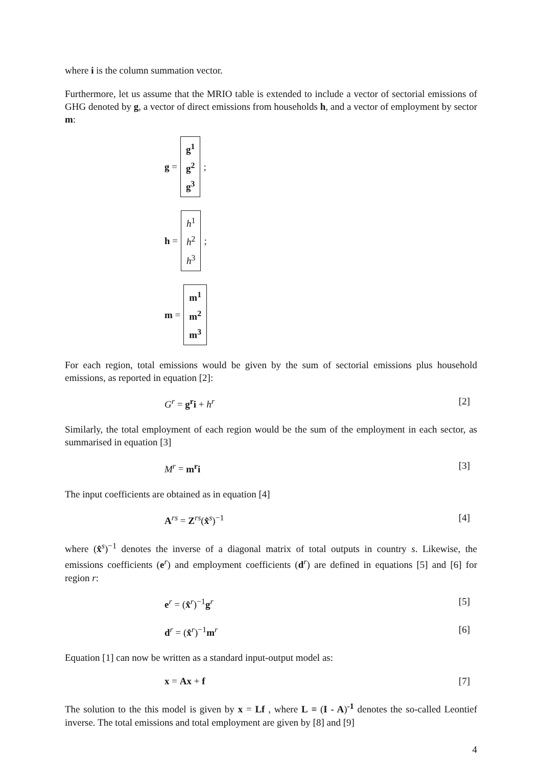where i is the column summation vector.
Furthermore, let us assume that the MRIO table is extended to include a vector of sectorial emissions of GHG denoted by g, a vector of direct emissions from households h, and a vector of employment by sector m:
g = g<sup>1</sup>
g<sup>2</sup>
g<sup>3</sup>;
h = h<sup>1</sup>
h<sup>2</sup>
h<sup>3</sup>;
m = m<sup>1</sup>
m<sup>2</sup>
m<sup>3</sup>
For each region, total emissions would be given by the sum of sectorial emissions plus household emissions, as reported in equation [2]:
G<sup>r</sup> = g<sup>r</sup>i + h<sup>r</sup> [2]
Similarly, the total employment of each region would be the sum of the employment in each sector, as summarised in equation [3]
M<sup>r</sup> = m<sup>r</sup>i [3]
The input coefficients are obtained as in equation [4]
A<sup>rs</sup> = Z<sup>rs</sup>(x̂<sup>s</sup>)<sup>−1</sup> [4]
where (x̂<sup>s</sup>)<sup>−1</sup> denotes the inverse of a diagonal matrix of total outputs in country s. Likewise, the emissions coefficients (e<sup>r</sup>) and employment coefficients (d<sup>r</sup>) are defined in equations [5] and [6] for region r:
e<sup>r</sup> = (x̂<sup>r</sup>)<sup>−1</sup>g<sup>r</sup> [5]
d<sup>r</sup> = (x̂<sup>r</sup>)<sup>−1</sup>m<sup>r</sup> [6]
Equation [1] can now be written as a standard input-output model as:
x = Ax + f [7]
The solution to the this model is given by x = Lf , where L ≡ (I - A)<sup>-1</sup> denotes the so-called Leontief inverse. The total emissions and total employment are given by [8] and [9]
4